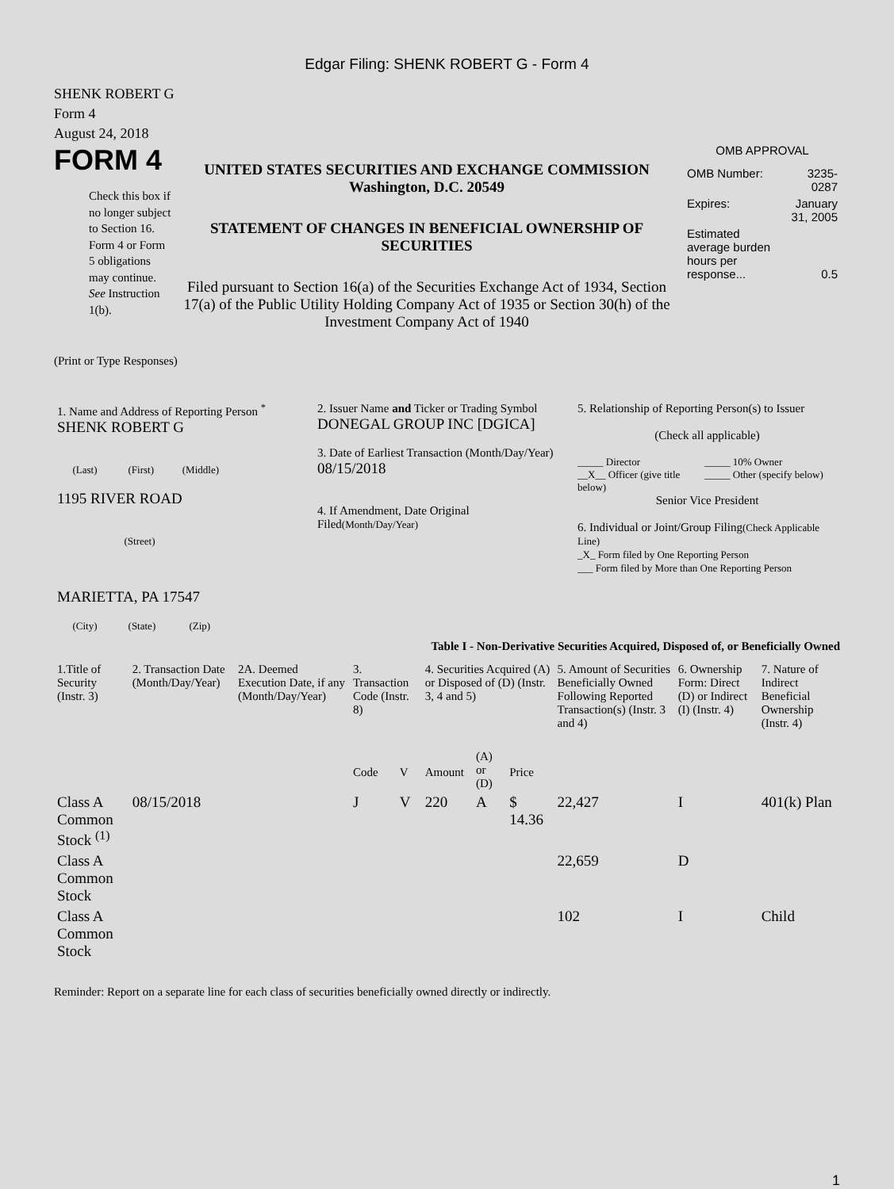Edgar Filing: SHENK ROBERT G - Form 4
SHENK ROBERT G
Form 4
August 24, 2018
FORM 4
Check this box if no longer subject to Section 16. Form 4 or Form 5 obligations may continue. See Instruction 1(b).
UNITED STATES SECURITIES AND EXCHANGE COMMISSION
Washington, D.C. 20549
STATEMENT OF CHANGES IN BENEFICIAL OWNERSHIP OF SECURITIES
Filed pursuant to Section 16(a) of the Securities Exchange Act of 1934, Section 17(a) of the Public Utility Holding Company Act of 1935 or Section 30(h) of the Investment Company Act of 1940
OMB APPROVAL
| OMB Number: | 3235-0287 |
| Expires: | January 31, 2005 |
| Estimated average burden hours per response... | 0.5 |
(Print or Type Responses)
| 1. Name and Address of Reporting Person <sup>*</sup> SHENK ROBERT G (Last) (First) (Middle) 1195 RIVER ROAD (Street) MARIETTA, PA 17547 (City) (State) (Zip) | 2. Issuer Name and Ticker or Trading Symbol DONEGAL GROUP INC [DGICA] 3. Date of Earliest Transaction (Month/Day/Year) 08/15/2018 4. If Amendment, Date Original Filed (Month/Day/Year) | 5. Relationship of Reporting Person(s) to Issuer (Check all applicable) _____ Director __X__ Officer (give title below) _____ 10% Owner _____ Other (specify below) Senior Vice President 6. Individual or Joint/Group Filing (Check Applicable Line) _X_ Form filed by One Reporting Person ___ Form filed by More than One Reporting Person |
Table I - Non-Derivative Securities Acquired, Disposed of, or Beneficially Owned
| 1.Title of Security (Instr. 3) | 2. Transaction Date (Month/Day/Year) | 2A. Deemed Execution Date, if any (Month/Day/Year) | 3. Transaction Code (Instr. 8) | | 4. Securities Acquired (A) or Disposed of (D) (Instr. 3, 4 and 5) | | | 5. Amount of Securities Beneficially Owned Following Reported Transaction(s) (Instr. 3 and 4) | 6. Ownership Form: Direct (D) or Indirect (I) (Instr. 4) | 7. Nature of Indirect Beneficial Ownership (Instr. 4) |
| --- | --- | --- | --- | --- | --- | --- | --- | --- | --- | --- |
| | | | Code | V | Amount | (A) or (D) | Price | | | |
| Class A Common Stock <sup>(1)</sup> | 08/15/2018 | | J | V | 220 | A | $ 14.36 | 22,427 | I | 401(k) Plan |
| Class A Common Stock | | | | | | | | 22,659 | D | |
| Class A Common Stock | | | | | | | | 102 | I | Child |
Reminder: Report on a separate line for each class of securities beneficially owned directly or indirectly.
1